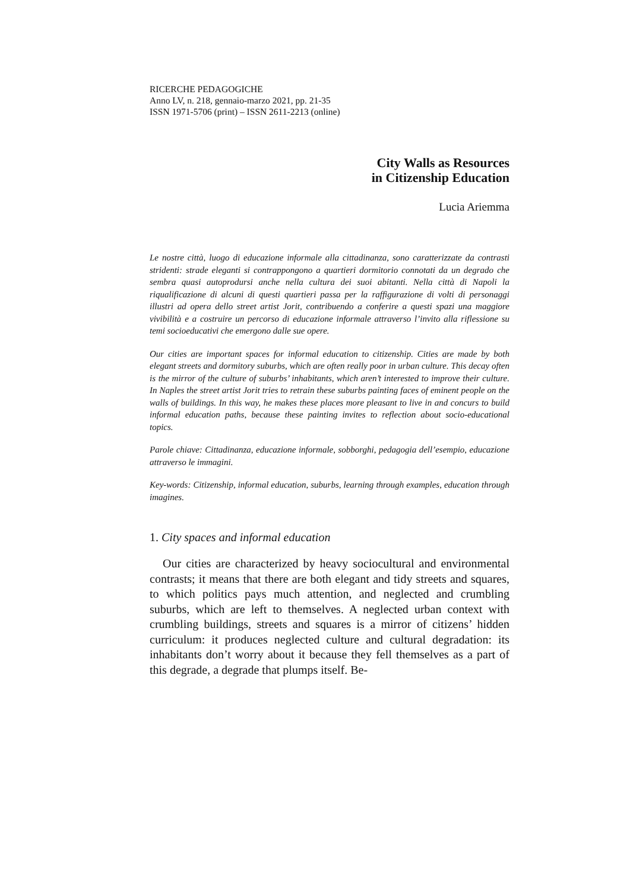RICERCHE PEDAGOGICHE
Anno LV, n. 218, gennaio-marzo 2021, pp. 21-35
ISSN 1971-5706 (print) – ISSN 2611-2213 (online)
City Walls as Resources
in Citizenship Education
Lucia Ariemma
Le nostre città, luogo di educazione informale alla cittadinanza, sono caratterizzate da contrasti stridenti: strade eleganti si contrappongono a quartieri dormitorio connotati da un degrado che sembra quasi autoprodursi anche nella cultura dei suoi abitanti. Nella città di Napoli la riqualificazione di alcuni di questi quartieri passa per la raffigurazione di volti di personaggi illustri ad opera dello street artist Jorit, contribuendo a conferire a questi spazi una maggiore vivibilità e a costruire un percorso di educazione informale attraverso l’invito alla riflessione su temi socioeducativi che emergono dalle sue opere.
Our cities are important spaces for informal education to citizenship. Cities are made by both elegant streets and dormitory suburbs, which are often really poor in urban culture. This decay often is the mirror of the culture of suburbs’ inhabitants, which aren’t interested to improve their culture. In Naples the street artist Jorit tries to retrain these suburbs painting faces of eminent people on the walls of buildings. In this way, he makes these places more pleasant to live in and concurs to build informal education paths, because these painting invites to reflection about socio-educational topics.
Parole chiave: Cittadinanza, educazione informale, sobborghi, pedagogia dell’esempio, educazione attraverso le immagini.
Key-words: Citizenship, informal education, suburbs, learning through examples, education through imagines.
1. City spaces and informal education
Our cities are characterized by heavy sociocultural and environmental contrasts; it means that there are both elegant and tidy streets and squares, to which politics pays much attention, and neglected and crumbling suburbs, which are left to themselves. A neglected urban context with crumbling buildings, streets and squares is a mirror of citizens’ hidden curriculum: it produces neglected culture and cultural degradation: its inhabitants don’t worry about it because they fell themselves as a part of this degrade, a degrade that plumps itself. Be-